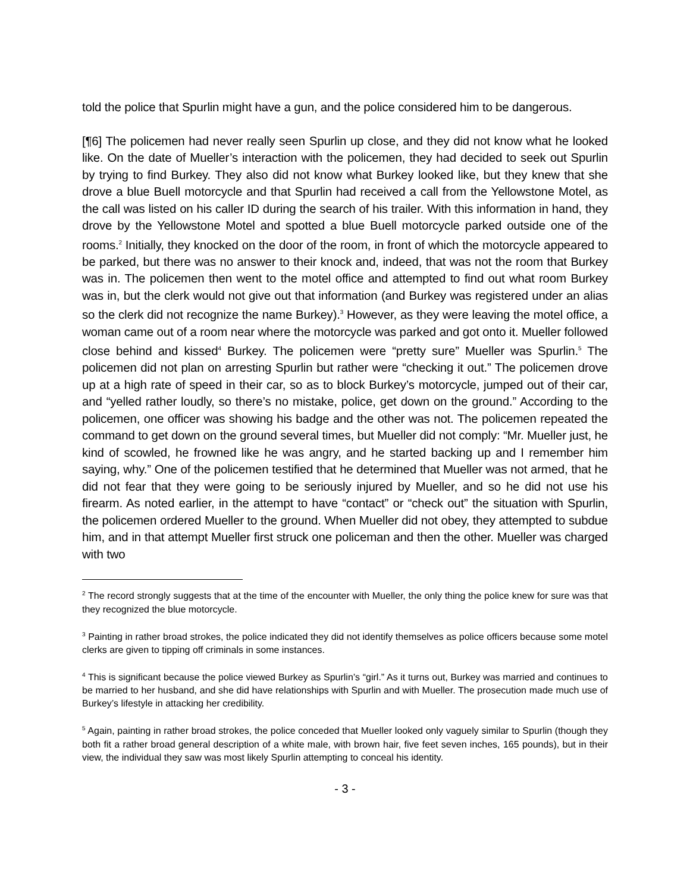told the police that Spurlin might have a gun, and the police considered him to be dangerous.
[¶6] The policemen had never really seen Spurlin up close, and they did not know what he looked like. On the date of Mueller’s interaction with the policemen, they had decided to seek out Spurlin by trying to find Burkey. They also did not know what Burkey looked like, but they knew that she drove a blue Buell motorcycle and that Spurlin had received a call from the Yellowstone Motel, as the call was listed on his caller ID during the search of his trailer. With this information in hand, they drove by the Yellowstone Motel and spotted a blue Buell motorcycle parked outside one of the rooms.<sup>2</sup> Initially, they knocked on the door of the room, in front of which the motorcycle appeared to be parked, but there was no answer to their knock and, indeed, that was not the room that Burkey was in. The policemen then went to the motel office and attempted to find out what room Burkey was in, but the clerk would not give out that information (and Burkey was registered under an alias so the clerk did not recognize the name Burkey).<sup>3</sup> However, as they were leaving the motel office, a woman came out of a room near where the motorcycle was parked and got onto it. Mueller followed close behind and kissed<sup>4</sup> Burkey. The policemen were “pretty sure” Mueller was Spurlin.<sup>5</sup> The policemen did not plan on arresting Spurlin but rather were “checking it out.” The policemen drove up at a high rate of speed in their car, so as to block Burkey’s motorcycle, jumped out of their car, and “yelled rather loudly, so there’s no mistake, police, get down on the ground.” According to the policemen, one officer was showing his badge and the other was not. The policemen repeated the command to get down on the ground several times, but Mueller did not comply: “Mr. Mueller just, he kind of scowled, he frowned like he was angry, and he started backing up and I remember him saying, why.” One of the policemen testified that he determined that Mueller was not armed, that he did not fear that they were going to be seriously injured by Mueller, and so he did not use his firearm. As noted earlier, in the attempt to have “contact” or “check out” the situation with Spurlin, the policemen ordered Mueller to the ground. When Mueller did not obey, they attempted to subdue him, and in that attempt Mueller first struck one policeman and then the other. Mueller was charged with two
<sup>2</sup> The record strongly suggests that at the time of the encounter with Mueller, the only thing the police knew for sure was that they recognized the blue motorcycle.
<sup>3</sup> Painting in rather broad strokes, the police indicated they did not identify themselves as police officers because some motel clerks are given to tipping off criminals in some instances.
<sup>4</sup> This is significant because the police viewed Burkey as Spurlin’s “girl.” As it turns out, Burkey was married and continues to be married to her husband, and she did have relationships with Spurlin and with Mueller. The prosecution made much use of Burkey’s lifestyle in attacking her credibility.
<sup>5</sup> Again, painting in rather broad strokes, the police conceded that Mueller looked only vaguely similar to Spurlin (though they both fit a rather broad general description of a white male, with brown hair, five feet seven inches, 165 pounds), but in their view, the individual they saw was most likely Spurlin attempting to conceal his identity.
- 3 -